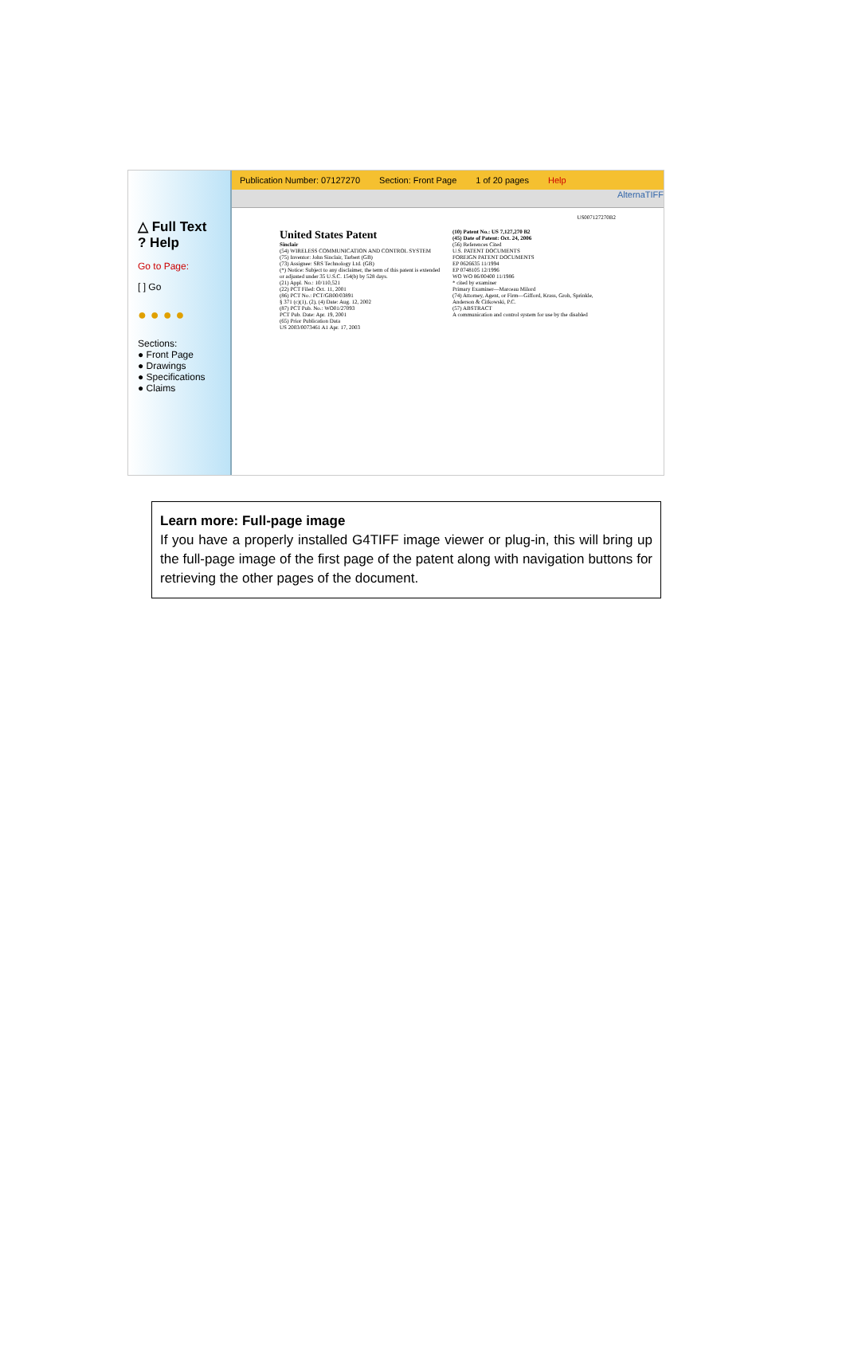△ Full Text
? Help
Go to Page:
[ ] Go
● ● ● ●
Sections:
● Front Page
● Drawings
● Specifications
● Claims
Publication Number: 07127270 Section: Front Page 1 of 20 pages Help
AlternaTIFF
US007127270B2
United States Patent
Sinclair
(54) WIRELESS COMMUNICATION AND CONTROL SYSTEM
(75) Inventor: John Sinclair, Tarbert (GB)
(73) Assignee: SRS Technology Ltd. (GB)
(*) Notice: Subject to any disclaimer, the term of this patent is extended or adjusted under 35 U.S.C. 154(b) by 528 days.
(21) Appl. No.: 10/110,521
(22) PCT Filed: Oct. 11, 2001
(86) PCT No.: PCT/GB00/03891
§ 371 (c)(1), (2), (4) Date: Aug. 12, 2002
(87) PCT Pub. No.: WO01/27093
PCT Pub. Date: Apr. 19, 2001
(65) Prior Publication Data
US 2003/0073461 A1 Apr. 17, 2003
(10) Patent No.: US 7,127,270 B2
(45) Date of Patent: Oct. 24, 2006
(56) References Cited
U.S. PATENT DOCUMENTS
FOREIGN PATENT DOCUMENTS
EP 0626635 11/1994
EP 0748105 12/1996
WO WO 86/00400 11/1986
* cited by examiner
Primary Examiner—Marceau Milord
(74) Attorney, Agent, or Firm—Gifford, Krass, Groh, Sprinkle, Anderson & Citkowski, P.C.
(57) ABSTRACT
A communication and control system for use by the disabled
Learn more: Full-page image
If you have a properly installed G4TIFF image viewer or plug-in, this will bring up the full-page image of the first page of the patent along with navigation buttons for retrieving the other pages of the document.